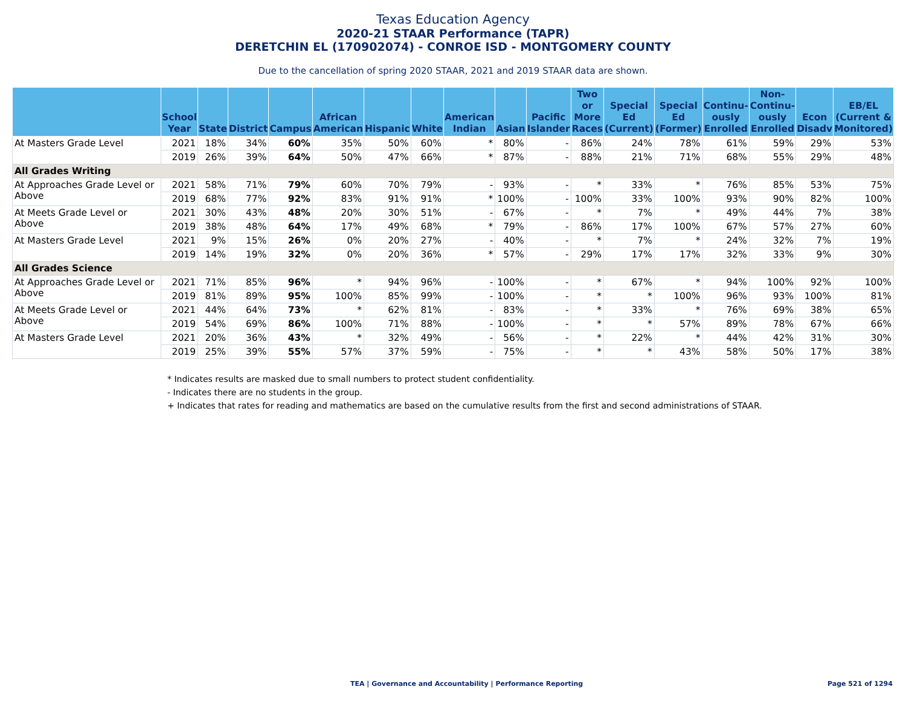Texas Education Agency
2020-21 STAAR Performance (TAPR)
DERETCHIN EL (170902074) - CONROE ISD - MONTGOMERY COUNTY
Due to the cancellation of spring 2020 STAAR, 2021 and 2019 STAAR data are shown.
| | School Year | State | District | Campus | African American | Hispanic | White | American Indian | Asian | Pacific Islander | Two or More Races | Special Ed (Current) | Special Ed (Former) | Continu-ously Enrolled | Non-Continu-ously Enrolled | Econ Disadv | EB/EL (Current & Monitored) |
| --- | --- | --- | --- | --- | --- | --- | --- | --- | --- | --- | --- | --- | --- | --- | --- | --- | --- |
| At Masters Grade Level | 2021 | 18% | 34% | 60% | 35% | 50% | 60% | * | 80% | - | 86% | 24% | 78% | 61% | 59% | 29% | 53% |
| | 2019 | 26% | 39% | 64% | 50% | 47% | 66% | * | 87% | - | 88% | 21% | 71% | 68% | 55% | 29% | 48% |
| All Grades Writing | | | | | | | | | | | | | | | | | |
| At Approaches Grade Level or Above | 2021 | 58% | 71% | 79% | 60% | 70% | 79% | - | 93% | - | * | 33% | * | 76% | 85% | 53% | 75% |
| | 2019 | 68% | 77% | 92% | 83% | 91% | 91% | * | 100% | - | 100% | 33% | 100% | 93% | 90% | 82% | 100% |
| At Meets Grade Level or Above | 2021 | 30% | 43% | 48% | 20% | 30% | 51% | - | 67% | - | * | 7% | * | 49% | 44% | 7% | 38% |
| | 2019 | 38% | 48% | 64% | 17% | 49% | 68% | * | 79% | - | 86% | 17% | 100% | 67% | 57% | 27% | 60% |
| At Masters Grade Level | 2021 | 9% | 15% | 26% | 0% | 20% | 27% | - | 40% | - | * | 7% | * | 24% | 32% | 7% | 19% |
| | 2019 | 14% | 19% | 32% | 0% | 20% | 36% | * | 57% | - | 29% | 17% | 17% | 32% | 33% | 9% | 30% |
| All Grades Science | | | | | | | | | | | | | | | | | |
| At Approaches Grade Level or Above | 2021 | 71% | 85% | 96% | * | 94% | 96% | - | 100% | - | * | 67% | * | 94% | 100% | 92% | 100% |
| | 2019 | 81% | 89% | 95% | 100% | 85% | 99% | - | 100% | - | * | * | 100% | 96% | 93% | 100% | 81% |
| At Meets Grade Level or Above | 2021 | 44% | 64% | 73% | * | 62% | 81% | - | 83% | - | * | 33% | * | 76% | 69% | 38% | 65% |
| | 2019 | 54% | 69% | 86% | 100% | 71% | 88% | - | 100% | - | * | * | 57% | 89% | 78% | 67% | 66% |
| At Masters Grade Level | 2021 | 20% | 36% | 43% | * | 32% | 49% | - | 56% | - | * | 22% | * | 44% | 42% | 31% | 30% |
| | 2019 | 25% | 39% | 55% | 57% | 37% | 59% | - | 75% | - | * | * | 43% | 58% | 50% | 17% | 38% |
* Indicates results are masked due to small numbers to protect student confidentiality.
- Indicates there are no students in the group.
+ Indicates that rates for reading and mathematics are based on the cumulative results from the first and second administrations of STAAR.
TEA | Governance and Accountability | Performance Reporting Page 521 of 1294